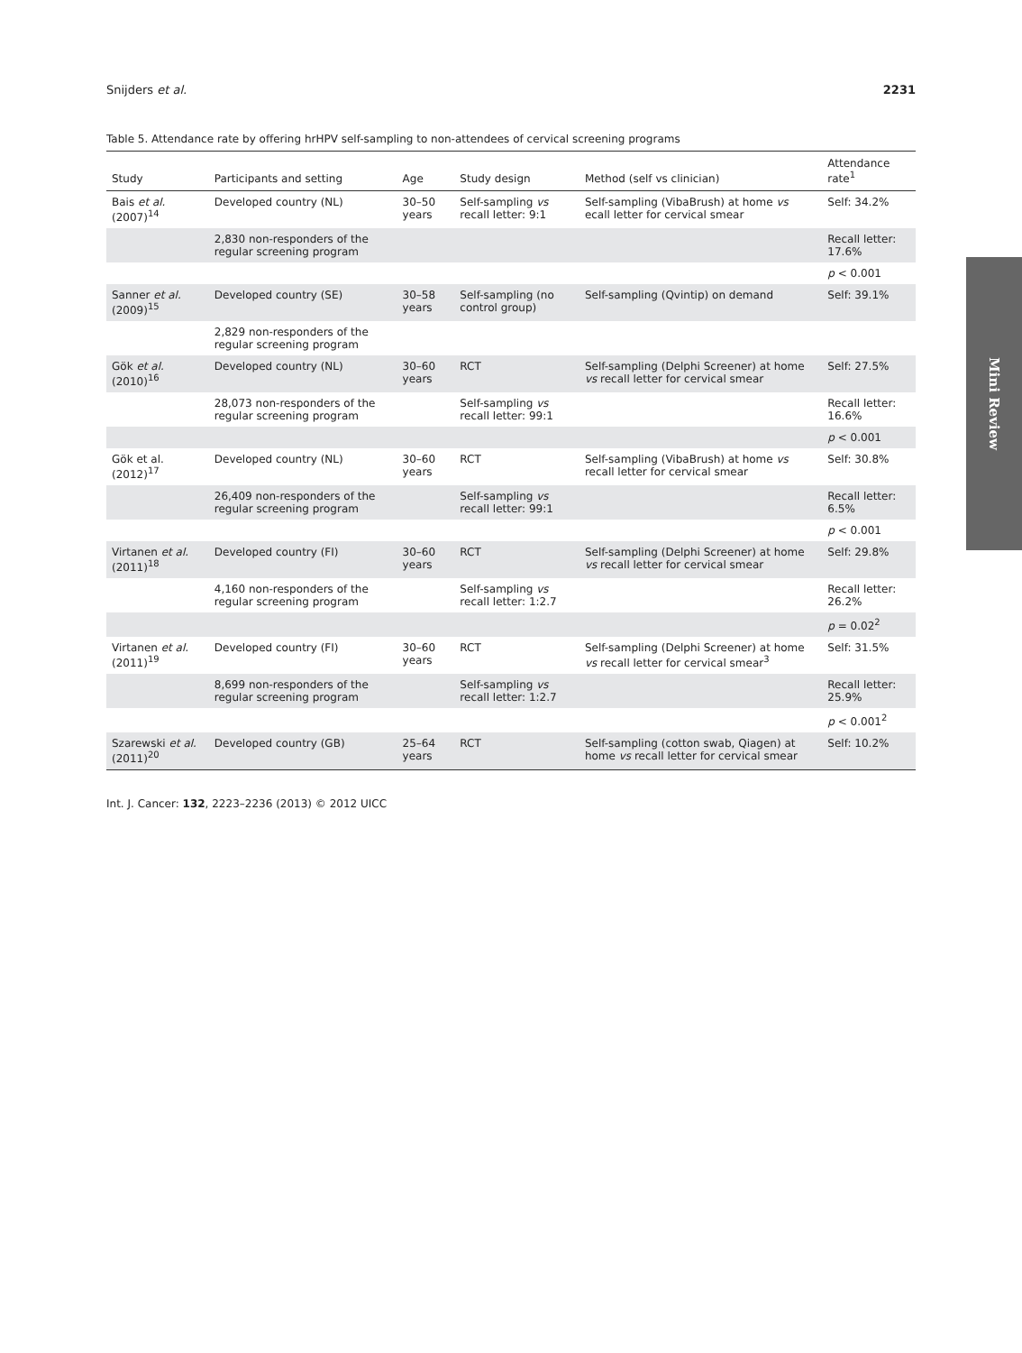Snijders et al. 2231
Table 5. Attendance rate by offering hrHPV self-sampling to non-attendees of cervical screening programs
| Study | Participants and setting | Age | Study design | Method (self vs clinician) | Attendance rate<sup>1</sup> |
| --- | --- | --- | --- | --- | --- |
| Bais et al. (2007)<sup>14</sup> | Developed country (NL) | 30–50 years | Self-sampling vs recall letter: 9:1 | Self-sampling (VibaBrush) at home vs ecall letter for cervical smear | Self: 34.2% |
| | 2,830 non-responders of the regular screening program | | | | Recall letter: 17.6% |
| | | | | | p < 0.001 |
| Sanner et al. (2009)<sup>15</sup> | Developed country (SE) | 30–58 years | Self-sampling (no control group) | Self-sampling (Qvintip) on demand | Self: 39.1% |
| | 2,829 non-responders of the regular screening program | | | | |
| Gök et al. (2010)<sup>16</sup> | Developed country (NL) | 30–60 years | RCT | Self-sampling (Delphi Screener) at home vs recall letter for cervical smear | Self: 27.5% |
| | 28,073 non-responders of the regular screening program | | Self-sampling vs recall letter: 99:1 | | Recall letter: 16.6% |
| | | | | | p < 0.001 |
| Gök et al. (2012)<sup>17</sup> | Developed country (NL) | 30–60 years | RCT | Self-sampling (VibaBrush) at home vs recall letter for cervical smear | Self: 30.8% |
| | 26,409 non-responders of the regular screening program | | Self-sampling vs recall letter: 99:1 | | Recall letter: 6.5% |
| | | | | | p < 0.001 |
| Virtanen et al. (2011)<sup>18</sup> | Developed country (FI) | 30–60 years | RCT | Self-sampling (Delphi Screener) at home vs recall letter for cervical smear | Self: 29.8% |
| | 4,160 non-responders of the regular screening program | | Self-sampling vs recall letter: 1:2.7 | | Recall letter: 26.2% |
| | | | | | p = 0.02<sup>2</sup> |
| Virtanen et al. (2011)<sup>19</sup> | Developed country (FI) | 30–60 years | RCT | Self-sampling (Delphi Screener) at home vs recall letter for cervical smear<sup>3</sup> | Self: 31.5% |
| | 8,699 non-responders of the regular screening program | | Self-sampling vs recall letter: 1:2.7 | | Recall letter: 25.9% |
| | | | | | p < 0.001<sup>2</sup> |
| Szarewski et al. (2011)<sup>20</sup> | Developed country (GB) | 25–64 years | RCT | Self-sampling (cotton swab, Qiagen) at home vs recall letter for cervical smear | Self: 10.2% |
Int. J. Cancer: 132, 2223–2236 (2013) © 2012 UICC
Mini Review